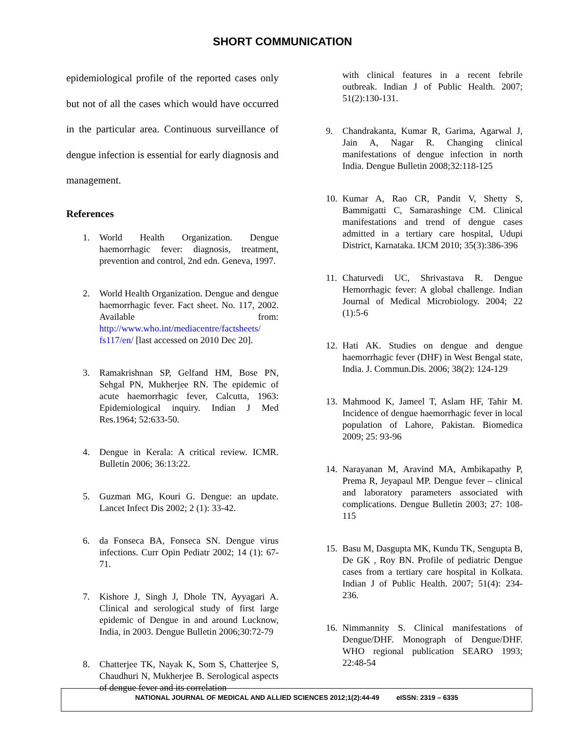SHORT COMMUNICATION
epidemiological profile of the reported cases only but not of all the cases which would have occurred in the particular area. Continuous surveillance of dengue infection is essential for early diagnosis and management.
References
1. World Health Organization. Dengue haemorrhagic fever: diagnosis, treatment, prevention and control, 2nd edn. Geneva, 1997.
2. World Health Organization. Dengue and dengue haemorrhagic fever. Fact sheet. No. 117, 2002. Available from: http://www.who.int/mediacentre/factsheets/ fs117/en/ [last accessed on 2010 Dec 20].
3. Ramakrishnan SP, Gelfand HM, Bose PN, Sehgal PN, Mukherjee RN. The epidemic of acute haemorrhagic fever, Calcutta, 1963: Epidemiological inquiry. Indian J Med Res.1964; 52:633-50.
4. Dengue in Kerala: A critical review. ICMR. Bulletin 2006; 36:13:22.
5. Guzman MG, Kouri G. Dengue: an update. Lancet Infect Dis 2002; 2 (1): 33-42.
6. da Fonseca BA, Fonseca SN. Dengue virus infections. Curr Opin Pediatr 2002; 14 (1): 67-71.
7. Kishore J, Singh J, Dhole TN, Ayyagari A. Clinical and serological study of first large epidemic of Dengue in and around Lucknow, India, in 2003. Dengue Bulletin 2006;30:72-79
8. Chatterjee TK, Nayak K, Som S, Chatterjee S, Chaudhuri N, Mukherjee B. Serological aspects of dengue fever and its correlation
with clinical features in a recent febrile outbreak. Indian J of Public Health. 2007; 51(2):130-131.
9. Chandrakanta, Kumar R, Garima, Agarwal J, Jain A, Nagar R. Changing clinical manifestations of dengue infection in north India. Dengue Bulletin 2008;32:118-125
10. Kumar A, Rao CR, Pandit V, Shetty S, Bammigatti C, Samarashinge CM. Clinical manifestations and trend of dengue cases admitted in a tertiary care hospital, Udupi District, Karnataka. IJCM 2010; 35(3):386-396
11. Chaturvedi UC, Shrivastava R. Dengue Hemorrhagic fever: A global challenge. Indian Journal of Medical Microbiology. 2004; 22 (1):5-6
12. Hati AK. Studies on dengue and dengue haemorrhagic fever (DHF) in West Bengal state, India. J. Commun.Dis. 2006; 38(2): 124-129
13. Mahmood K, Jameel T, Aslam HF, Tahir M. Incidence of dengue haemorrhagic fever in local population of Lahore, Pakistan. Biomedica 2009; 25: 93-96
14. Narayanan M, Aravind MA, Ambikapathy P, Prema R, Jeyapaul MP. Dengue fever – clinical and laboratory parameters associated with complications. Dengue Bulletin 2003; 27: 108-115
15. Basu M, Dasgupta MK, Kundu TK, Sengupta B, De GK , Roy BN. Profile of pediatric Dengue cases from a tertiary care hospital in Kolkata. Indian J of Public Health. 2007; 51(4): 234- 236.
16. Nimmannity S. Clinical manifestations of Dengue/DHF. Monograph of Dengue/DHF. WHO regional publication SEARO 1993; 22:48-54
NATIONAL JOURNAL OF MEDICAL AND ALLIED SCIENCES 2012;1(2):44-49 eISSN: 2319 – 6335